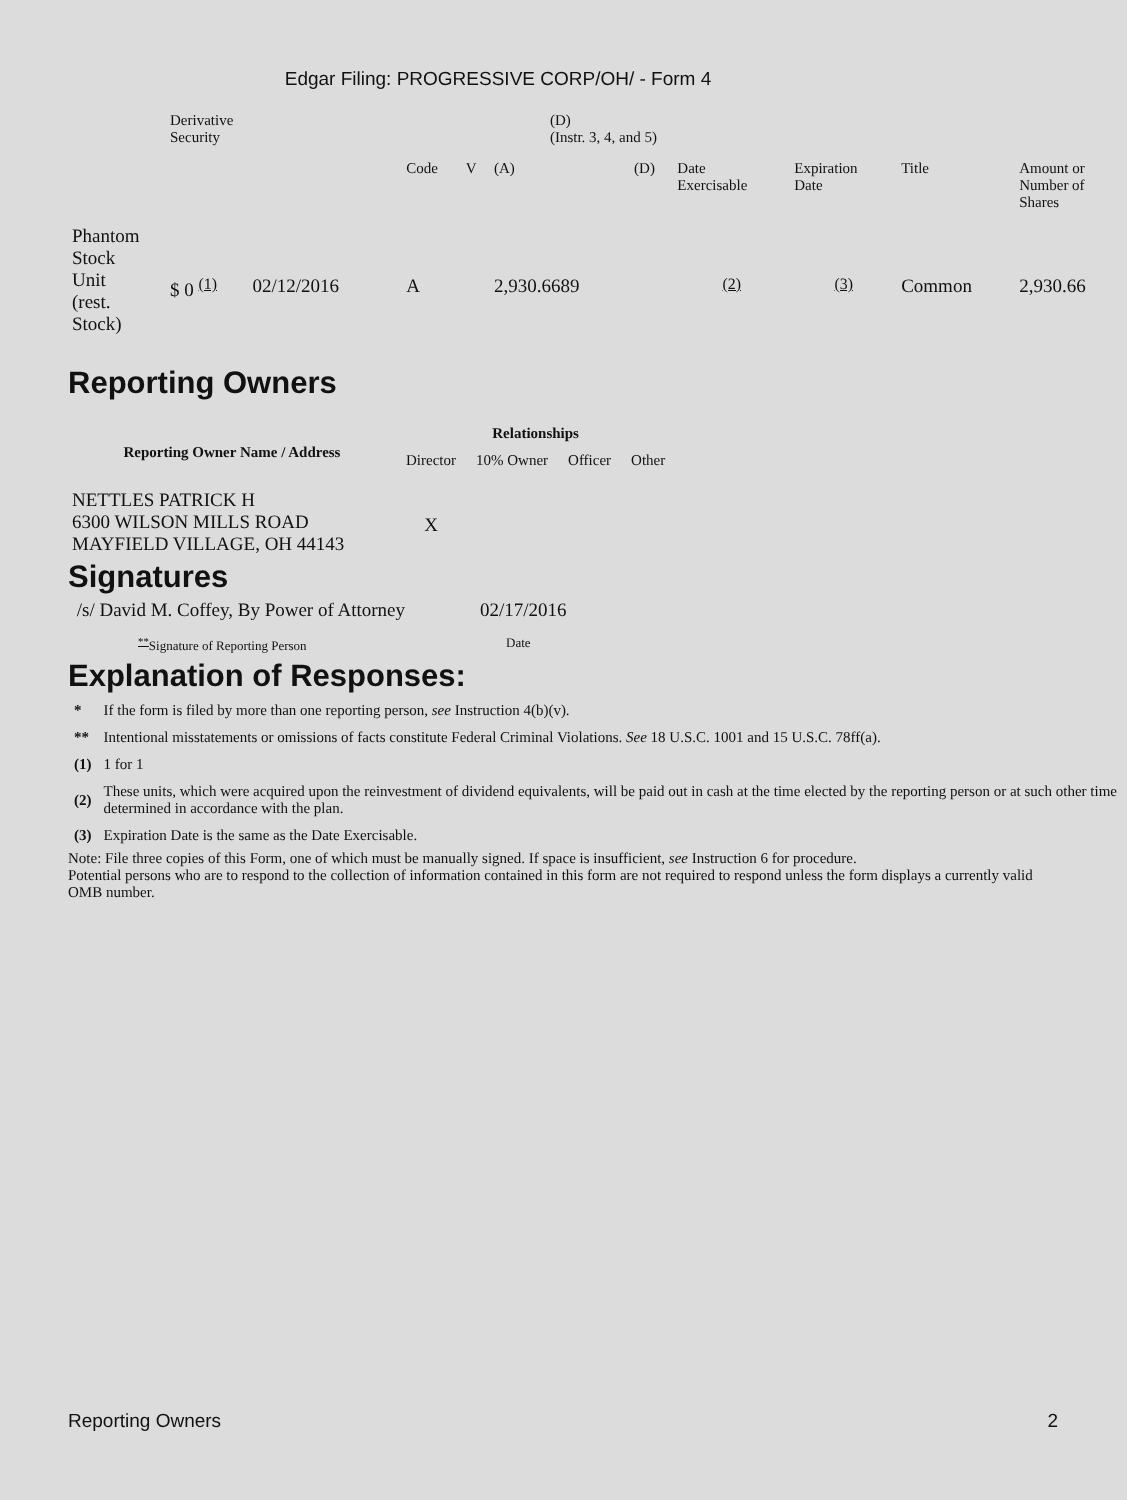Edgar Filing: PROGRESSIVE CORP/OH/ - Form 4
| | Derivative Security | | | | | (D) (Instr. 3, 4, and 5) | | | | | |
| | | | | Code | V | (A) | (D) | Date Exercisable | Expiration Date | Title | Amount or Number of Shares |
| Phantom Stock Unit (rest. Stock) | $ 0 <sup>(1)</sup> | 02/12/2016 | | A | | 2,930.6689 | | <sup>(2)</sup> | <sup>(3)</sup> | Common | 2,930.66 |
Reporting Owners
| Reporting Owner Name / Address | Relationships | | | |
| --- | --- | --- | --- | --- |
| | Director | 10% Owner | Officer | Other |
| NETTLES PATRICK H 6300 WILSON MILLS ROAD MAYFIELD VILLAGE, OH 44143 | X | | | |
Signatures
| /s/ David M. Coffey, By Power of Attorney | 02/17/2016 |
| <sup>**</sup> Signature of Reporting Person | Date |
Explanation of Responses:
| * | If the form is filed by more than one reporting person, see Instruction 4(b)(v). |
| ** | Intentional misstatements or omissions of facts constitute Federal Criminal Violations. See 18 U.S.C. 1001 and 15 U.S.C. 78ff(a). |
| (1) | 1 for 1 |
| (2) | These units, which were acquired upon the reinvestment of dividend equivalents, will be paid out in cash at the time elected by the reporting person or at such other time determined in accordance with the plan. |
| (3) | Expiration Date is the same as the Date Exercisable. |
Note: File three copies of this Form, one of which must be manually signed. If space is insufficient, see Instruction 6 for procedure.
Potential persons who are to respond to the collection of information contained in this form are not required to respond unless the form displays a currently valid OMB number.
Reporting Owners 2